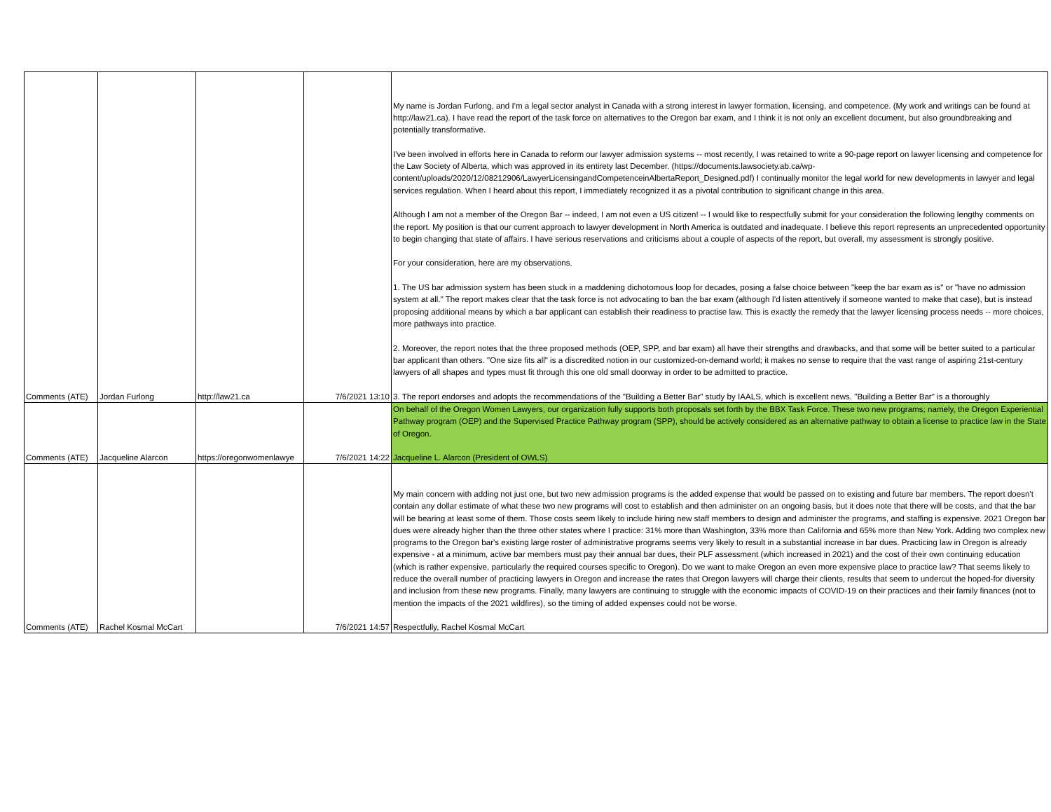| Comments (ATE) | Jordan Furlong | http://law21.ca | 7/6/2021 13:10 | My name is Jordan Furlong, and I'm a legal sector analyst in Canada with a strong interest in lawyer formation, licensing, and competence. (My work and writings can be found at http://law21.ca). I have read the report of the task force on alternatives to the Oregon bar exam, and I think it is not only an excellent document, but also groundbreaking and potentially transformative. I've been involved in efforts here in Canada to reform our lawyer admission systems -- most recently, I was retained to write a 90-page report on lawyer licensing and competence for the Law Society of Alberta, which was approved in its entirety last December. (https://documents.lawsociety.ab.ca/wp-content/uploads/2020/12/08212906/LawyerLicensingandCompetenceinAlbertaReport_Designed.pdf) I continually monitor the legal world for new developments in lawyer and legal services regulation. When I heard about this report, I immediately recognized it as a pivotal contribution to significant change in this area. Although I am not a member of the Oregon Bar -- indeed, I am not even a US citizen! -- I would like to respectfully submit for your consideration the following lengthy comments on the report. My position is that our current approach to lawyer development in North America is outdated and inadequate. I believe this report represents an unprecedented opportunity to begin changing that state of affairs. I have serious reservations and criticisms about a couple of aspects of the report, but overall, my assessment is strongly positive. For your consideration, here are my observations. 1. The US bar admission system has been stuck in a maddening dichotomous loop for decades, posing a false choice between "keep the bar exam as is" or "have no admission system at all." The report makes clear that the task force is not advocating to ban the bar exam (although I'd listen attentively if someone wanted to make that case), but is instead proposing additional means by which a bar applicant can establish their readiness to practise law. This is exactly the remedy that the lawyer licensing process needs -- more choices, more pathways into practice. 2. Moreover, the report notes that the three proposed methods (OEP, SPP, and bar exam) all have their strengths and drawbacks, and that some will be better suited to a particular bar applicant than others. "One size fits all" is a discredited notion in our customized-on-demand world; it makes no sense to require that the vast range of aspiring 21st-century lawyers of all shapes and types must fit through this one old small doorway in order to be admitted to practice. 3. The report endorses and adopts the recommendations of the "Building a Better Bar" study by IAALS, which is excellent news. "Building a Better Bar" is a thoroughly |
| Comments (ATE) | Jacqueline Alarcon | https://oregonwomenlawye | 7/6/2021 14:22 | On behalf of the Oregon Women Lawyers, our organization fully supports both proposals set forth by the BBX Task Force. These two new programs; namely, the Oregon Experiential Pathway program (OEP) and the Supervised Practice Pathway program (SPP), should be actively considered as an alternative pathway to obtain a license to practice law in the State of Oregon. Jacqueline L. Alarcon (President of OWLS) |
| Comments (ATE) | Rachel Kosmal McCart | | 7/6/2021 14:57 | My main concern with adding not just one, but two new admission programs is the added expense that would be passed on to existing and future bar members. The report doesn't contain any dollar estimate of what these two new programs will cost to establish and then administer on an ongoing basis, but it does note that there will be costs, and that the bar will be bearing at least some of them. Those costs seem likely to include hiring new staff members to design and administer the programs, and staffing is expensive. 2021 Oregon bar dues were already higher than the three other states where I practice: 31% more than Washington, 33% more than California and 65% more than New York. Adding two complex new programs to the Oregon bar's existing large roster of administrative programs seems very likely to result in a substantial increase in bar dues. Practicing law in Oregon is already expensive - at a minimum, active bar members must pay their annual bar dues, their PLF assessment (which increased in 2021) and the cost of their own continuing education (which is rather expensive, particularly the required courses specific to Oregon). Do we want to make Oregon an even more expensive place to practice law? That seems likely to reduce the overall number of practicing lawyers in Oregon and increase the rates that Oregon lawyers will charge their clients, results that seem to undercut the hoped-for diversity and inclusion from these new programs. Finally, many lawyers are continuing to struggle with the economic impacts of COVID-19 on their practices and their family finances (not to mention the impacts of the 2021 wildfires), so the timing of added expenses could not be worse. Respectfully, Rachel Kosmal McCart |